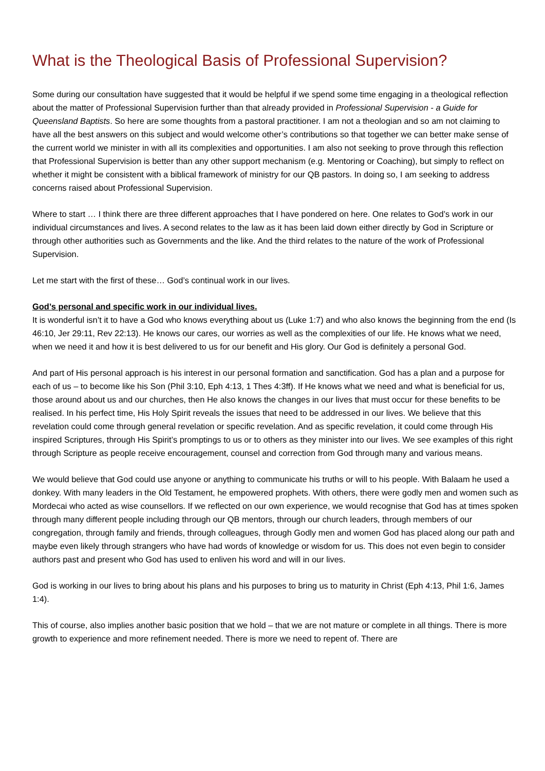What is the Theological Basis of Professional Supervision?
Some during our consultation have suggested that it would be helpful if we spend some time engaging in a theological reflection about the matter of Professional Supervision further than that already provided in Professional Supervision - a Guide for Queensland Baptists. So here are some thoughts from a pastoral practitioner. I am not a theologian and so am not claiming to have all the best answers on this subject and would welcome other’s contributions so that together we can better make sense of the current world we minister in with all its complexities and opportunities. I am also not seeking to prove through this reflection that Professional Supervision is better than any other support mechanism (e.g. Mentoring or Coaching), but simply to reflect on whether it might be consistent with a biblical framework of ministry for our QB pastors. In doing so, I am seeking to address concerns raised about Professional Supervision.
Where to start … I think there are three different approaches that I have pondered on here. One relates to God’s work in our individual circumstances and lives. A second relates to the law as it has been laid down either directly by God in Scripture or through other authorities such as Governments and the like. And the third relates to the nature of the work of Professional Supervision.
Let me start with the first of these… God’s continual work in our lives.
God’s personal and specific work in our individual lives.
It is wonderful isn’t it to have a God who knows everything about us (Luke 1:7) and who also knows the beginning from the end (Is 46:10, Jer 29:11, Rev 22:13). He knows our cares, our worries as well as the complexities of our life. He knows what we need, when we need it and how it is best delivered to us for our benefit and His glory. Our God is definitely a personal God.
And part of His personal approach is his interest in our personal formation and sanctification. God has a plan and a purpose for each of us – to become like his Son (Phil 3:10, Eph 4:13, 1 Thes 4:3ff). If He knows what we need and what is beneficial for us, those around about us and our churches, then He also knows the changes in our lives that must occur for these benefits to be realised. In his perfect time, His Holy Spirit reveals the issues that need to be addressed in our lives. We believe that this revelation could come through general revelation or specific revelation. And as specific revelation, it could come through His inspired Scriptures, through His Spirit’s promptings to us or to others as they minister into our lives. We see examples of this right through Scripture as people receive encouragement, counsel and correction from God through many and various means.
We would believe that God could use anyone or anything to communicate his truths or will to his people. With Balaam he used a donkey. With many leaders in the Old Testament, he empowered prophets. With others, there were godly men and women such as Mordecai who acted as wise counsellors. If we reflected on our own experience, we would recognise that God has at times spoken through many different people including through our QB mentors, through our church leaders, through members of our congregation, through family and friends, through colleagues, through Godly men and women God has placed along our path and maybe even likely through strangers who have had words of knowledge or wisdom for us. This does not even begin to consider authors past and present who God has used to enliven his word and will in our lives.
God is working in our lives to bring about his plans and his purposes to bring us to maturity in Christ (Eph 4:13, Phil 1:6, James 1:4).
This of course, also implies another basic position that we hold – that we are not mature or complete in all things. There is more growth to experience and more refinement needed. There is more we need to repent of. There are